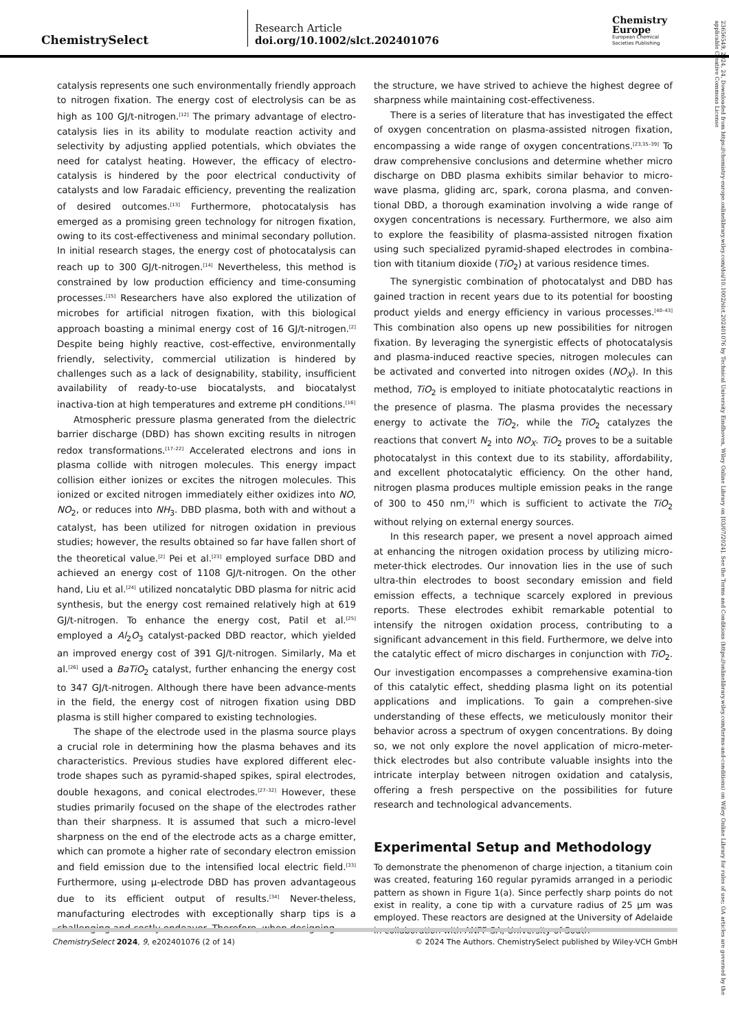ChemistrySelect
Research Article
doi.org/10.1002/slct.202401076
Chemistry
Europe
European Chemical
Societies Publishing
23656549, 2024, 24, Downloaded from https://chemistry-europe.onlinelibrary.wiley.com/doi/10.1002/slct.202401076 by Technical University Eindhoven, Wiley Online Library on [03/07/2024]. See the Terms and Conditions (https://onlinelibrary.wiley.com/terms-and-conditions) on Wiley Online Library for rules of use; OA articles are governed by the applicable Creative Commons License
catalysis represents one such environmentally friendly approach to nitrogen fixation. The energy cost of electrolysis can be as high as 100 GJ/t-nitrogen.<sup>[12]</sup> The primary advantage of electro-catalysis lies in its ability to modulate reaction activity and selectivity by adjusting applied potentials, which obviates the need for catalyst heating. However, the efficacy of electro-catalysis is hindered by the poor electrical conductivity of catalysts and low Faradaic efficiency, preventing the realization of desired outcomes.<sup>[13]</sup> Furthermore, photocatalysis has emerged as a promising green technology for nitrogen fixation, owing to its cost-effectiveness and minimal secondary pollution. In initial research stages, the energy cost of photocatalysis can reach up to 300 GJ/t-nitrogen.<sup>[14]</sup> Nevertheless, this method is constrained by low production efficiency and time-consuming processes.<sup>[15]</sup> Researchers have also explored the utilization of microbes for artificial nitrogen fixation, with this biological approach boasting a minimal energy cost of 16 GJ/t-nitrogen.<sup>[2]</sup> Despite being highly reactive, cost-effective, environmentally friendly, selectivity, commercial utilization is hindered by challenges such as a lack of designability, stability, insufficient availability of ready-to-use biocatalysts, and biocatalyst inactiva-tion at high temperatures and extreme pH conditions.<sup>[16]</sup>
Atmospheric pressure plasma generated from the dielectric barrier discharge (DBD) has shown exciting results in nitrogen redox transformations.<sup>[17–22]</sup> Accelerated electrons and ions in plasma collide with nitrogen molecules. This energy impact collision either ionizes or excites the nitrogen molecules. This ionized or excited nitrogen immediately either oxidizes into NO, NO<sub>2</sub>, or reduces into NH<sub>3</sub>. DBD plasma, both with and without a catalyst, has been utilized for nitrogen oxidation in previous studies; however, the results obtained so far have fallen short of the theoretical value.<sup>[2]</sup> Pei et al.<sup>[23]</sup> employed surface DBD and achieved an energy cost of 1108 GJ/t-nitrogen. On the other hand, Liu et al.<sup>[24]</sup> utilized noncatalytic DBD plasma for nitric acid synthesis, but the energy cost remained relatively high at 619 GJ/t-nitrogen. To enhance the energy cost, Patil et al.<sup>[25]</sup> employed a Al<sub>2</sub>O<sub>3</sub> catalyst-packed DBD reactor, which yielded an improved energy cost of 391 GJ/t-nitrogen. Similarly, Ma et al.<sup>[26]</sup> used a BaTiO<sub>2</sub> catalyst, further enhancing the energy cost to 347 GJ/t-nitrogen. Although there have been advance-ments in the field, the energy cost of nitrogen fixation using DBD plasma is still higher compared to existing technologies.
The shape of the electrode used in the plasma source plays a crucial role in determining how the plasma behaves and its characteristics. Previous studies have explored different elec-trode shapes such as pyramid-shaped spikes, spiral electrodes, double hexagons, and conical electrodes.<sup>[27–32]</sup> However, these studies primarily focused on the shape of the electrodes rather than their sharpness. It is assumed that such a micro-level sharpness on the end of the electrode acts as a charge emitter, which can promote a higher rate of secondary electron emission and field emission due to the intensified local electric field.<sup>[33]</sup> Furthermore, using μ-electrode DBD has proven advantageous due to its efficient output of results.<sup>[34]</sup> Never-theless, manufacturing electrodes with exceptionally sharp tips is a challenging and costly endeavor. Therefore, when designing
the structure, we have strived to achieve the highest degree of sharpness while maintaining cost-effectiveness.
There is a series of literature that has investigated the effect of oxygen concentration on plasma-assisted nitrogen fixation, encompassing a wide range of oxygen concentrations.<sup>[23,35–39]</sup> To draw comprehensive conclusions and determine whether micro discharge on DBD plasma exhibits similar behavior to micro-wave plasma, gliding arc, spark, corona plasma, and conven-tional DBD, a thorough examination involving a wide range of oxygen concentrations is necessary. Furthermore, we also aim to explore the feasibility of plasma-assisted nitrogen fixation using such specialized pyramid-shaped electrodes in combina-tion with titanium dioxide (TiO<sub>2</sub>) at various residence times.
The synergistic combination of photocatalyst and DBD has gained traction in recent years due to its potential for boosting product yields and energy efficiency in various processes.<sup>[40–43]</sup> This combination also opens up new possibilities for nitrogen fixation. By leveraging the synergistic effects of photocatalysis and plasma-induced reactive species, nitrogen molecules can be activated and converted into nitrogen oxides (NO<sub>X</sub>). In this method, TiO<sub>2</sub> is employed to initiate photocatalytic reactions in the presence of plasma. The plasma provides the necessary energy to activate the TiO<sub>2</sub>, while the TiO<sub>2</sub> catalyzes the reactions that convert N<sub>2</sub> into NO<sub>X</sub>. TiO<sub>2</sub> proves to be a suitable photocatalyst in this context due to its stability, affordability, and excellent photocatalytic efficiency. On the other hand, nitrogen plasma produces multiple emission peaks in the range of 300 to 450 nm,<sup>[7]</sup> which is sufficient to activate the TiO<sub>2</sub> without relying on external energy sources.
In this research paper, we present a novel approach aimed at enhancing the nitrogen oxidation process by utilizing micro-meter-thick electrodes. Our innovation lies in the use of such ultra-thin electrodes to boost secondary emission and field emission effects, a technique scarcely explored in previous reports. These electrodes exhibit remarkable potential to intensify the nitrogen oxidation process, contributing to a significant advancement in this field. Furthermore, we delve into the catalytic effect of micro discharges in conjunction with TiO<sub>2</sub>. Our investigation encompasses a comprehensive examina-tion of this catalytic effect, shedding plasma light on its potential applications and implications. To gain a comprehen-sive understanding of these effects, we meticulously monitor their behavior across a spectrum of oxygen concentrations. By doing so, we not only explore the novel application of micro-meter-thick electrodes but also contribute valuable insights into the intricate interplay between nitrogen oxidation and catalysis, offering a fresh perspective on the possibilities for future research and technological advancements.
Experimental Setup and Methodology
To demonstrate the phenomenon of charge injection, a titanium coin was created, featuring 160 regular pyramids arranged in a periodic pattern as shown in Figure 1(a). Since perfectly sharp points do not exist in reality, a cone tip with a curvature radius of 25 μm was employed. These reactors are designed at the University of Adelaide in collaboration with ANFF-SA, University of South
ChemistrySelect 2024, 9, e202401076 (2 of 14) © 2024 The Authors. ChemistrySelect published by Wiley-VCH GmbH